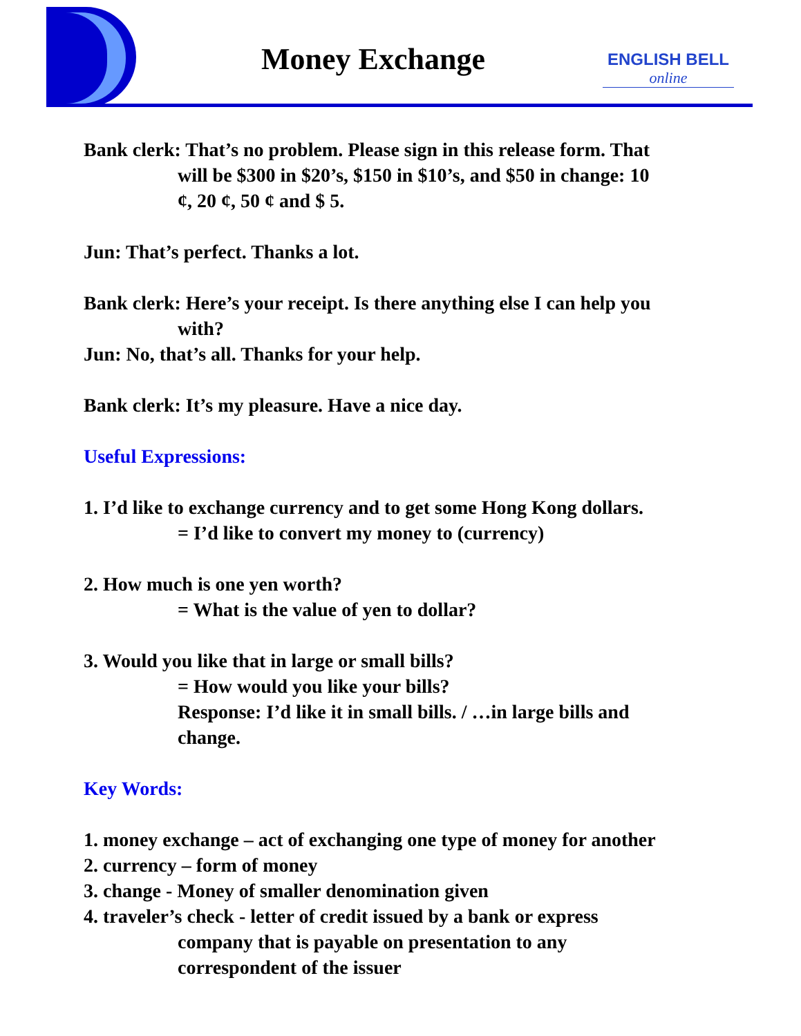Money Exchange
ENGLISH BELL
online
Bank clerk: That’s no problem. Please sign in this release form. That
will be $300 in $20’s, $150 in $10’s, and $50 in change: 10
¢, 20 ¢, 50 ¢ and $ 5.
Jun: That’s perfect. Thanks a lot.
Bank clerk: Here’s your receipt. Is there anything else I can help you
with?
Jun: No, that’s all. Thanks for your help.
Bank clerk: It’s my pleasure. Have a nice day.
Useful Expressions:
1. I’d like to exchange currency and to get some Hong Kong dollars.
= I’d like to convert my money to (currency)
2. How much is one yen worth?
= What is the value of yen to dollar?
3. Would you like that in large or small bills?
= How would you like your bills?
Response: I’d like it in small bills. / …in large bills and
change.
Key Words:
1. money exchange – act of exchanging one type of money for another
2. currency – form of money
3. change - Money of smaller denomination given
4. traveler’s check - letter of credit issued by a bank or express
company that is payable on presentation to any
correspondent of the issuer